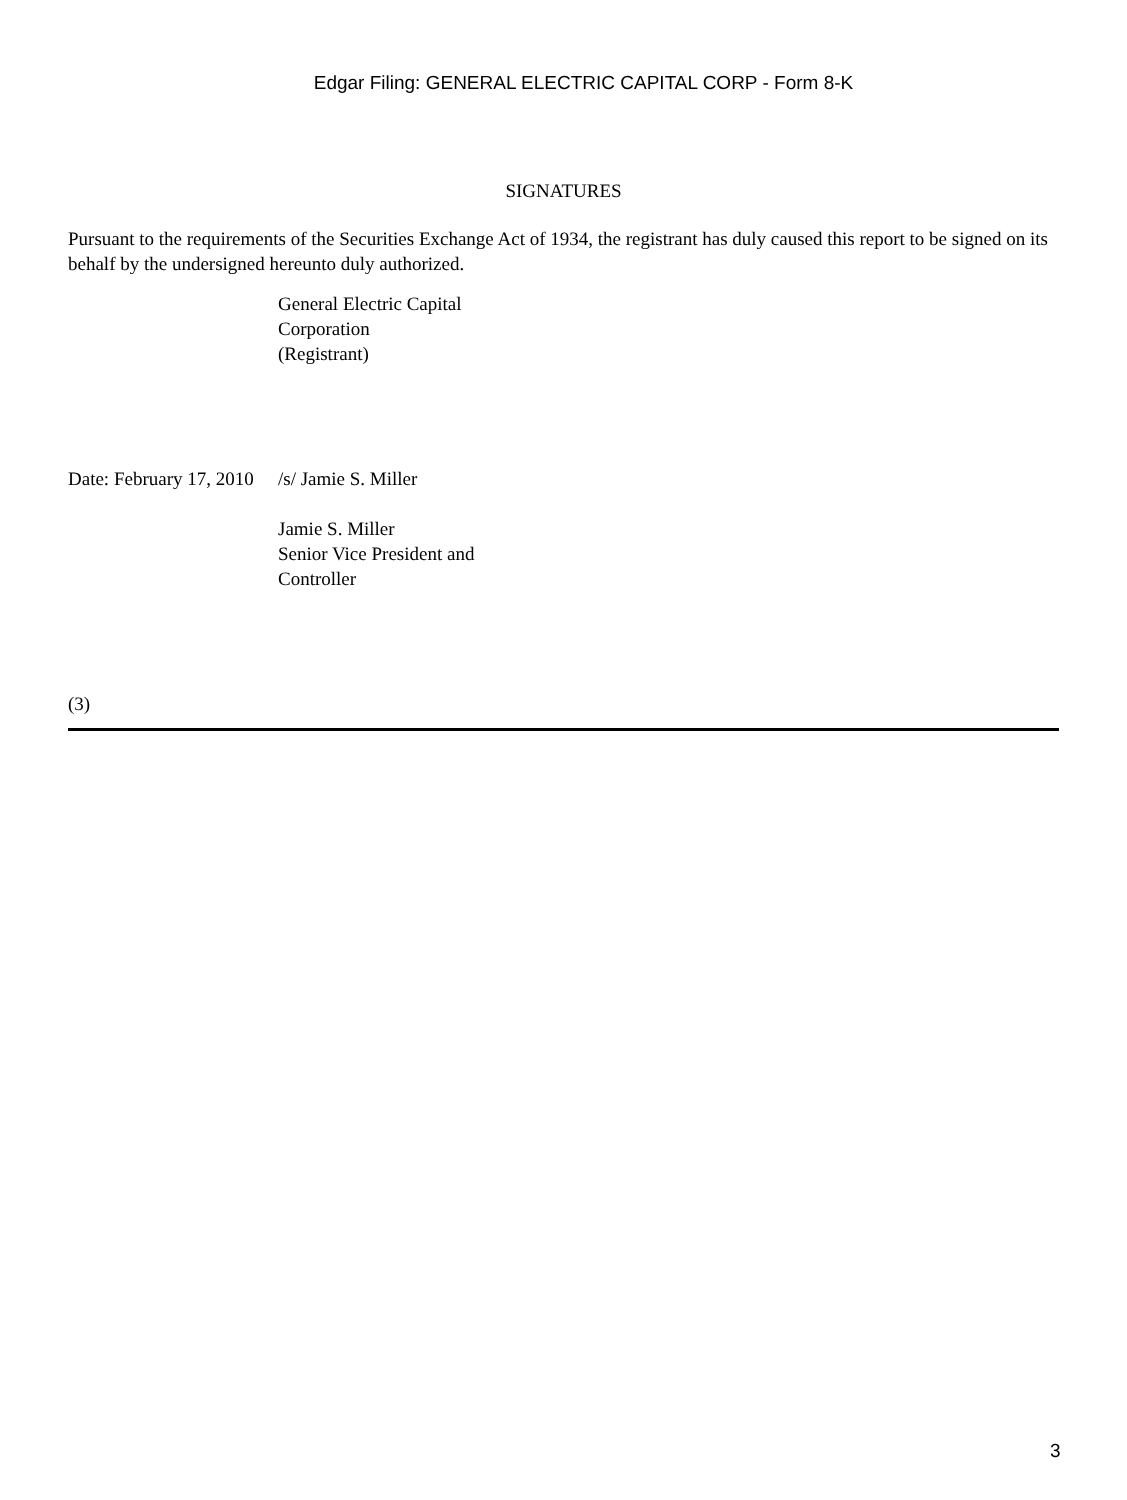Edgar Filing: GENERAL ELECTRIC CAPITAL CORP - Form 8-K
SIGNATURES
Pursuant to the requirements of the Securities Exchange Act of 1934, the registrant has duly caused this report to be signed on its behalf by the undersigned hereunto duly authorized.
General Electric Capital Corporation
(Registrant)
Date: February 17, 2010
/s/ Jamie S. Miller
Jamie S. Miller
Senior Vice President and Controller
(3)
3